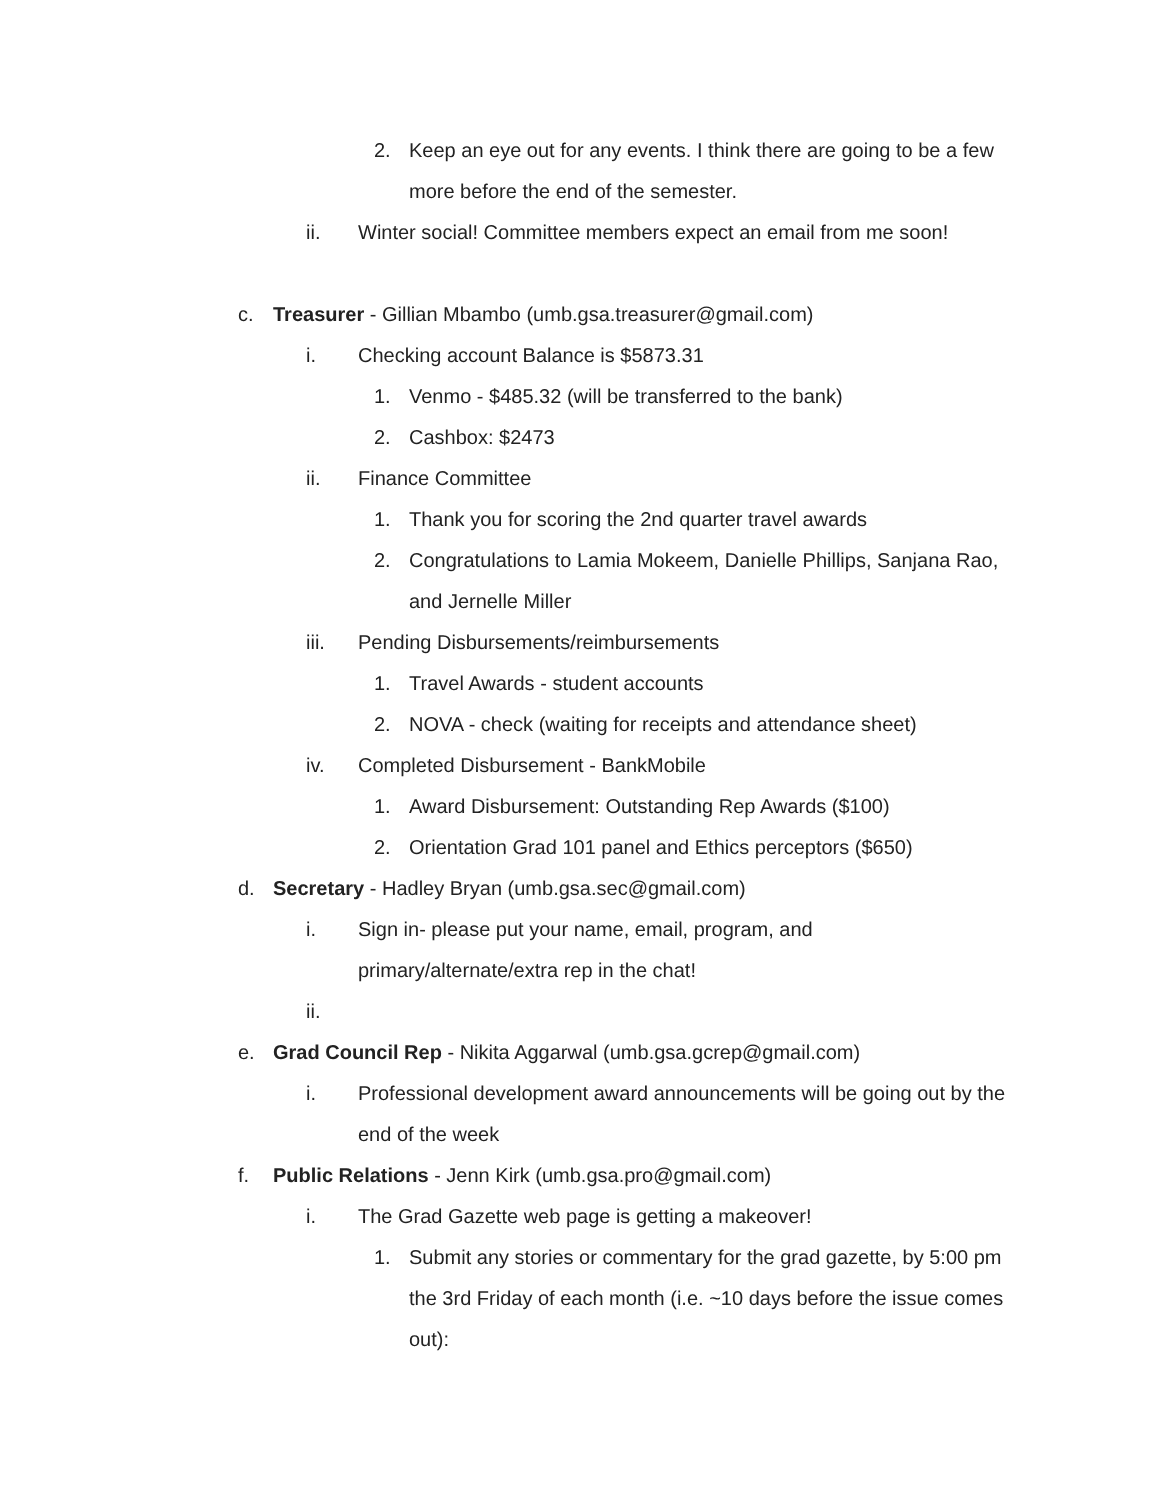2. Keep an eye out for any events. I think there are going to be a few more before the end of the semester.
ii. Winter social! Committee members expect an email from me soon!
c. Treasurer - Gillian Mbambo (umb.gsa.treasurer@gmail.com)
i. Checking account Balance is $5873.31
1. Venmo - $485.32 (will be transferred to the bank)
2. Cashbox: $2473
ii. Finance Committee
1. Thank you for scoring the 2nd quarter travel awards
2. Congratulations to Lamia Mokeem, Danielle Phillips, Sanjana Rao, and Jernelle Miller
iii. Pending Disbursements/reimbursements
1. Travel Awards - student accounts
2. NOVA - check (waiting for receipts and attendance sheet)
iv. Completed Disbursement - BankMobile
1. Award Disbursement: Outstanding Rep Awards ($100)
2. Orientation Grad 101 panel and Ethics perceptors ($650)
d. Secretary - Hadley Bryan (umb.gsa.sec@gmail.com)
i. Sign in- please put your name, email, program, and primary/alternate/extra rep in the chat!
ii.
e. Grad Council Rep - Nikita Aggarwal (umb.gsa.gcrep@gmail.com)
i. Professional development award announcements will be going out by the end of the week
f. Public Relations - Jenn Kirk (umb.gsa.pro@gmail.com)
i. The Grad Gazette web page is getting a makeover!
1. Submit any stories or commentary for the grad gazette, by 5:00 pm the 3rd Friday of each month (i.e. ~10 days before the issue comes out):